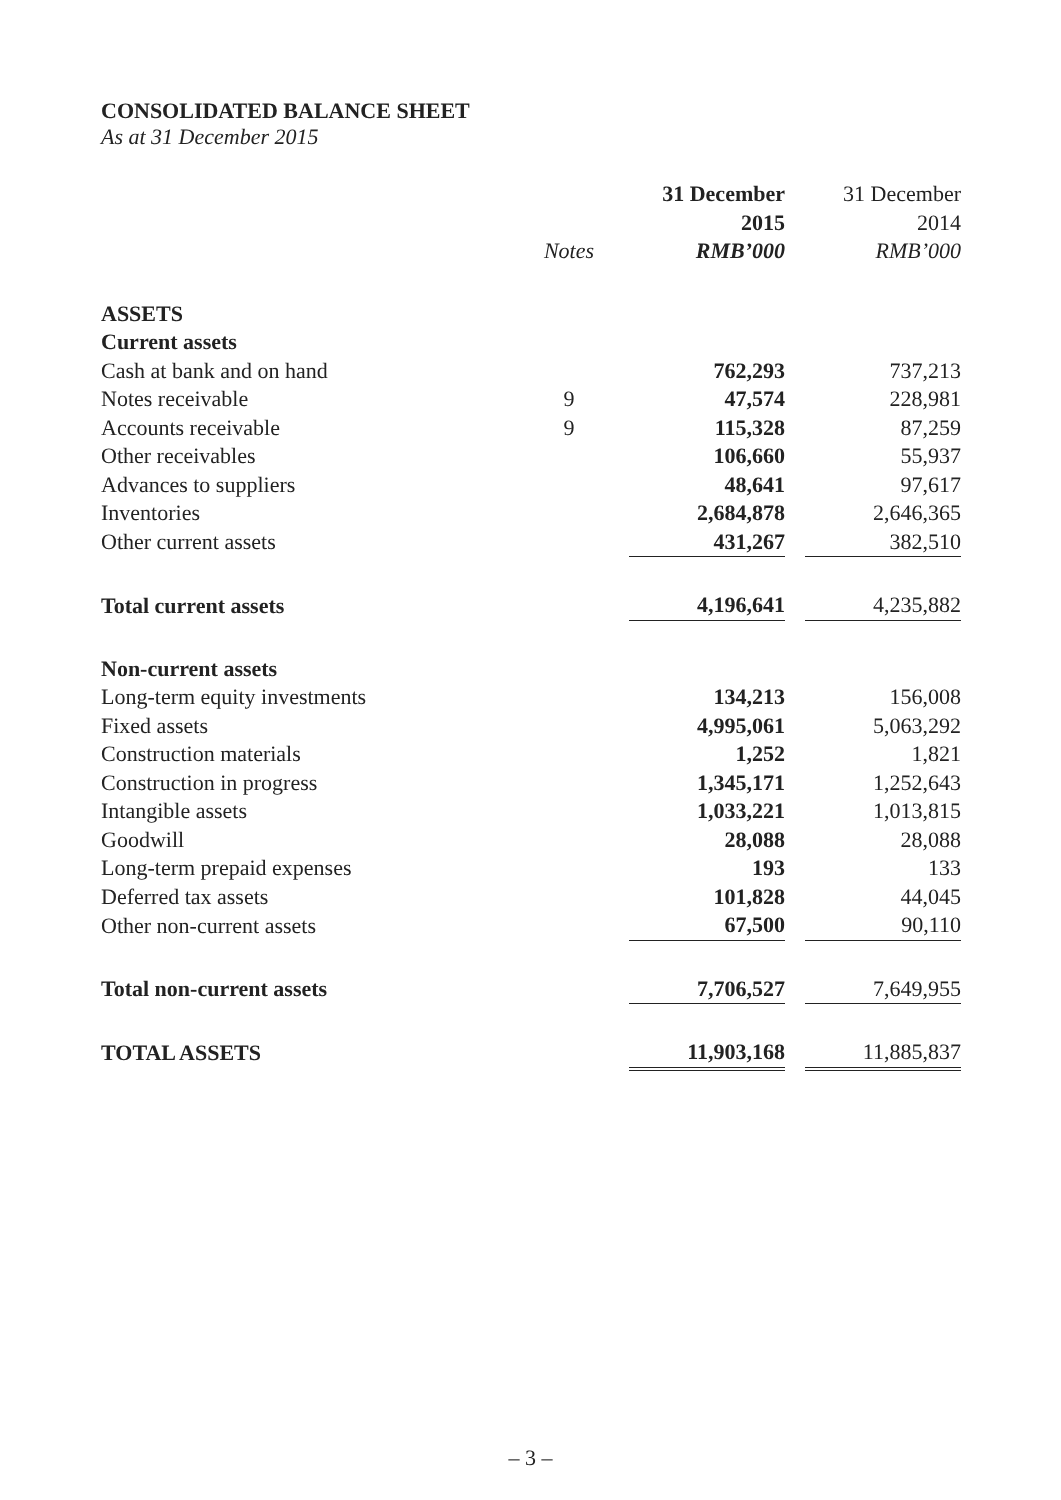CONSOLIDATED BALANCE SHEET
As at 31 December 2015
| | | | 31 December | | 31 December |
| | | | 2015 | | 2014 |
| | Notes | | RMB’000 | | RMB’000 |
| ASSETS | | | | | |
| Current assets | | | | | |
| Cash at bank and on hand | | | 762,293 | | 737,213 |
| Notes receivable | 9 | | 47,574 | | 228,981 |
| Accounts receivable | 9 | | 115,328 | | 87,259 |
| Other receivables | | | 106,660 | | 55,937 |
| Advances to suppliers | | | 48,641 | | 97,617 |
| Inventories | | | 2,684,878 | | 2,646,365 |
| Other current assets | | | 431,267 | | 382,510 |
| Total current assets | | | 4,196,641 | | 4,235,882 |
| Non-current assets | | | | | |
| Long-term equity investments | | | 134,213 | | 156,008 |
| Fixed assets | | | 4,995,061 | | 5,063,292 |
| Construction materials | | | 1,252 | | 1,821 |
| Construction in progress | | | 1,345,171 | | 1,252,643 |
| Intangible assets | | | 1,033,221 | | 1,013,815 |
| Goodwill | | | 28,088 | | 28,088 |
| Long-term prepaid expenses | | | 193 | | 133 |
| Deferred tax assets | | | 101,828 | | 44,045 |
| Other non-current assets | | | 67,500 | | 90,110 |
| Total non-current assets | | | 7,706,527 | | 7,649,955 |
| TOTAL ASSETS | | | 11,903,168 | | 11,885,837 |
– 3 –